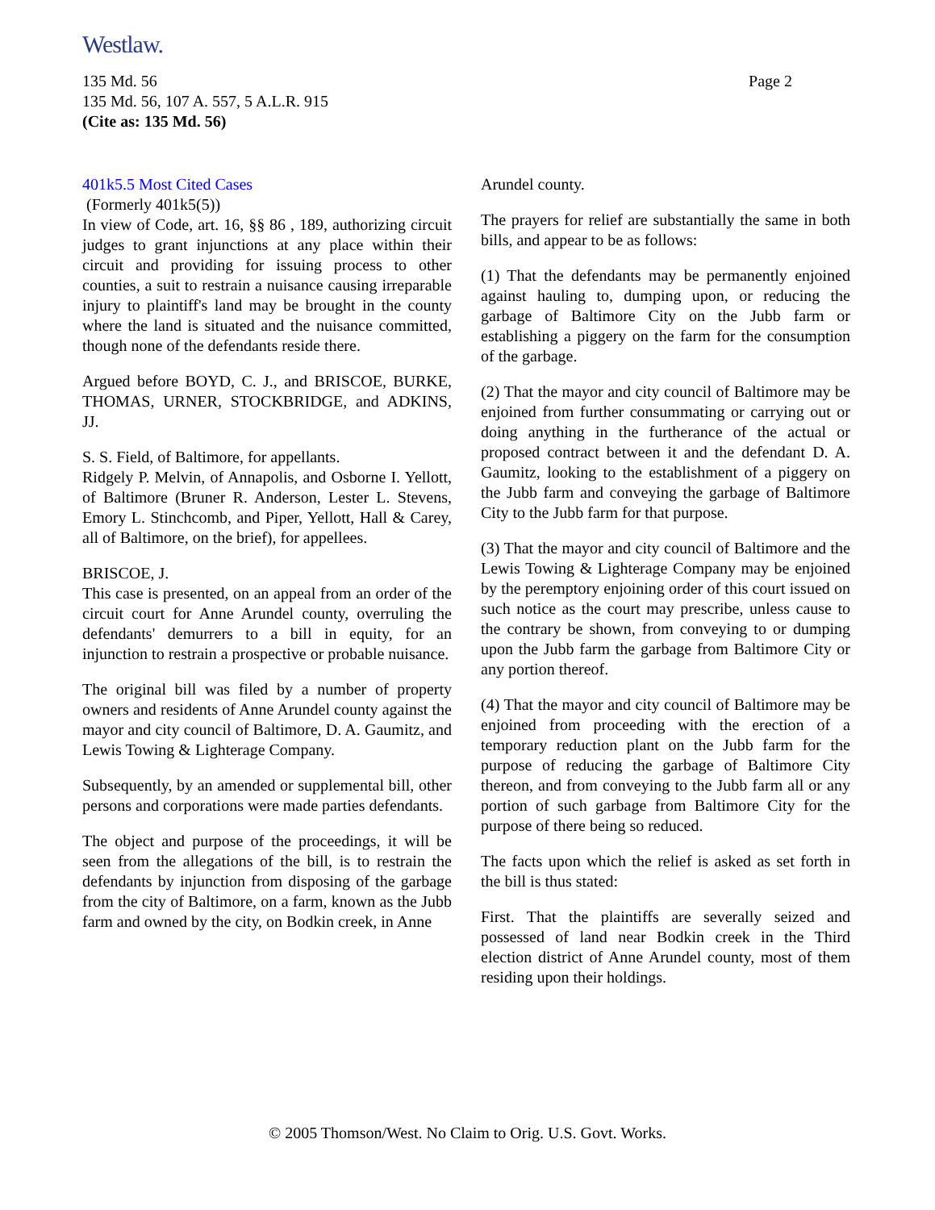Westlaw.
Page 2 135 Md. 56
135 Md. 56, 107 A. 557, 5 A.L.R. 915
(Cite as: 135 Md. 56)
401k5.5 Most Cited Cases
(Formerly 401k5(5))
In view of Code, art. 16, §§ 86 , 189, authorizing circuit judges to grant injunctions at any place within their circuit and providing for issuing process to other counties, a suit to restrain a nuisance causing irreparable injury to plaintiff's land may be brought in the county where the land is situated and the nuisance committed, though none of the defendants reside there.
Argued before BOYD, C. J., and BRISCOE, BURKE, THOMAS, URNER, STOCKBRIDGE, and ADKINS, JJ.
S. S. Field, of Baltimore, for appellants.
Ridgely P. Melvin, of Annapolis, and Osborne I. Yellott, of Baltimore (Bruner R. Anderson, Lester L. Stevens, Emory L. Stinchcomb, and Piper, Yellott, Hall & Carey, all of Baltimore, on the brief), for appellees.
BRISCOE, J.
This case is presented, on an appeal from an order of the circuit court for Anne Arundel county, overruling the defendants' demurrers to a bill in equity, for an injunction to restrain a prospective or probable nuisance.
The original bill was filed by a number of property owners and residents of Anne Arundel county against the mayor and city council of Baltimore, D. A. Gaumitz, and Lewis Towing & Lighterage Company.
Subsequently, by an amended or supplemental bill, other persons and corporations were made parties defendants.
The object and purpose of the proceedings, it will be seen from the allegations of the bill, is to restrain the defendants by injunction from disposing of the garbage from the city of Baltimore, on a farm, known as the Jubb farm and owned by the city, on Bodkin creek, in Anne
Arundel county.
The prayers for relief are substantially the same in both bills, and appear to be as follows:
(1) That the defendants may be permanently enjoined against hauling to, dumping upon, or reducing the garbage of Baltimore City on the Jubb farm or establishing a piggery on the farm for the consumption of the garbage.
(2) That the mayor and city council of Baltimore may be enjoined from further consummating or carrying out or doing anything in the furtherance of the actual or proposed contract between it and the defendant D. A. Gaumitz, looking to the establishment of a piggery on the Jubb farm and conveying the garbage of Baltimore City to the Jubb farm for that purpose.
(3) That the mayor and city council of Baltimore and the Lewis Towing & Lighterage Company may be enjoined by the peremptory enjoining order of this court issued on such notice as the court may prescribe, unless cause to the contrary be shown, from conveying to or dumping upon the Jubb farm the garbage from Baltimore City or any portion thereof.
(4) That the mayor and city council of Baltimore may be enjoined from proceeding with the erection of a temporary reduction plant on the Jubb farm for the purpose of reducing the garbage of Baltimore City thereon, and from conveying to the Jubb farm all or any portion of such garbage from Baltimore City for the purpose of there being so reduced.
The facts upon which the relief is asked as set forth in the bill is thus stated:
First. That the plaintiffs are severally seized and possessed of land near Bodkin creek in the Third election district of Anne Arundel county, most of them residing upon their holdings.
© 2005 Thomson/West. No Claim to Orig. U.S. Govt. Works.